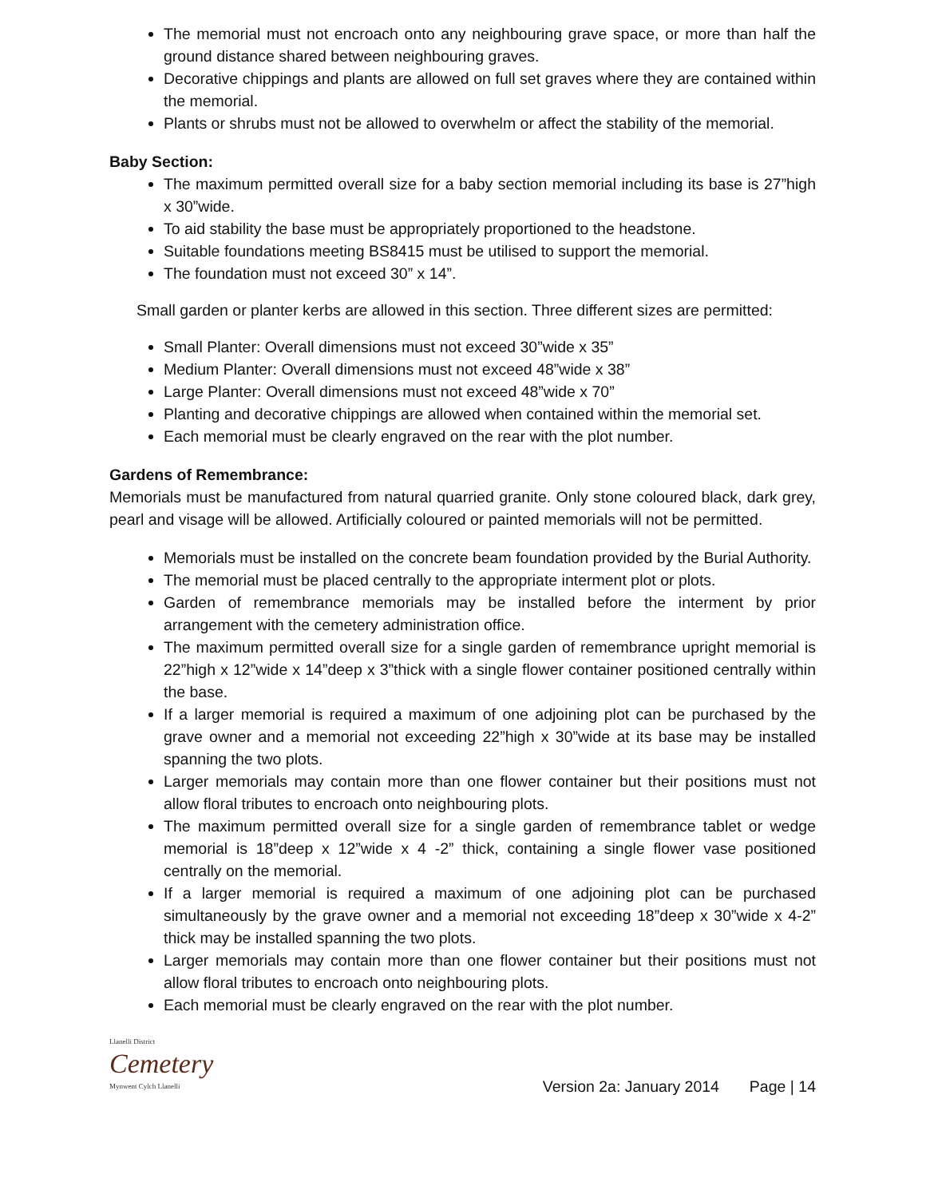The memorial must not encroach onto any neighbouring grave space, or more than half the ground distance shared between neighbouring graves.
Decorative chippings and plants are allowed on full set graves where they are contained within the memorial.
Plants or shrubs must not be allowed to overwhelm or affect the stability of the memorial.
Baby Section:
The maximum permitted overall size for a baby section memorial including its base is 27”high x 30”wide.
To aid stability the base must be appropriately proportioned to the headstone.
Suitable foundations meeting BS8415 must be utilised to support the memorial.
The foundation must not exceed 30” x 14”.
Small garden or planter kerbs are allowed in this section. Three different sizes are permitted:
Small Planter: Overall dimensions must not exceed 30”wide x 35”
Medium Planter: Overall dimensions must not exceed 48”wide x 38”
Large Planter: Overall dimensions must not exceed 48”wide x 70”
Planting and decorative chippings are allowed when contained within the memorial set.
Each memorial must be clearly engraved on the rear with the plot number.
Gardens of Remembrance:
Memorials must be manufactured from natural quarried granite. Only stone coloured black, dark grey, pearl and visage will be allowed. Artificially coloured or painted memorials will not be permitted.
Memorials must be installed on the concrete beam foundation provided by the Burial Authority.
The memorial must be placed centrally to the appropriate interment plot or plots.
Garden of remembrance memorials may be installed before the interment by prior arrangement with the cemetery administration office.
The maximum permitted overall size for a single garden of remembrance upright memorial is 22”high x 12”wide x 14”deep x 3”thick with a single flower container positioned centrally within the base.
If a larger memorial is required a maximum of one adjoining plot can be purchased by the grave owner and a memorial not exceeding 22”high x 30”wide at its base may be installed spanning the two plots.
Larger memorials may contain more than one flower container but their positions must not allow floral tributes to encroach onto neighbouring plots.
The maximum permitted overall size for a single garden of remembrance tablet or wedge memorial is 18”deep x 12”wide x 4 -2” thick, containing a single flower vase positioned centrally on the memorial.
If a larger memorial is required a maximum of one adjoining plot can be purchased simultaneously by the grave owner and a memorial not exceeding 18”deep x 30”wide x 4-2” thick may be installed spanning the two plots.
Larger memorials may contain more than one flower container but their positions must not allow floral tributes to encroach onto neighbouring plots.
Each memorial must be clearly engraved on the rear with the plot number.
Llanelli District
Cemetery
Mynwent Cylch Llanelli
Version 2a: January 2014 Page | 14